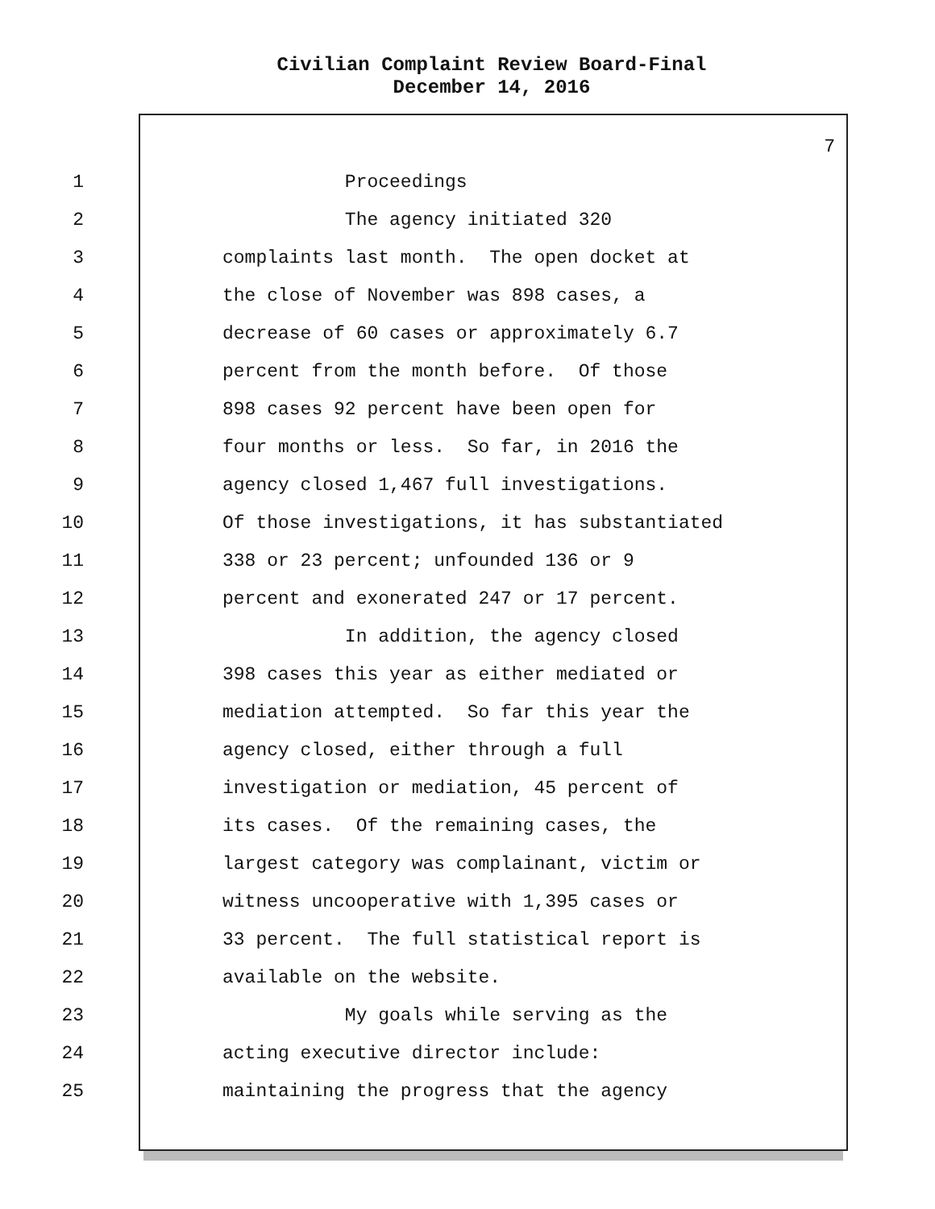Civilian Complaint Review Board-Final
December 14, 2016
7
1 Proceedings
2 The agency initiated 320
3 complaints last month. The open docket at
4 the close of November was 898 cases, a
5 decrease of 60 cases or approximately 6.7
6 percent from the month before. Of those
7 898 cases 92 percent have been open for
8 four months or less. So far, in 2016 the
9 agency closed 1,467 full investigations.
10 Of those investigations, it has substantiated
11 338 or 23 percent; unfounded 136 or 9
12 percent and exonerated 247 or 17 percent.
13 In addition, the agency closed
14 398 cases this year as either mediated or
15 mediation attempted. So far this year the
16 agency closed, either through a full
17 investigation or mediation, 45 percent of
18 its cases. Of the remaining cases, the
19 largest category was complainant, victim or
20 witness uncooperative with 1,395 cases or
21 33 percent. The full statistical report is
22 available on the website.
23 My goals while serving as the
24 acting executive director include:
25 maintaining the progress that the agency